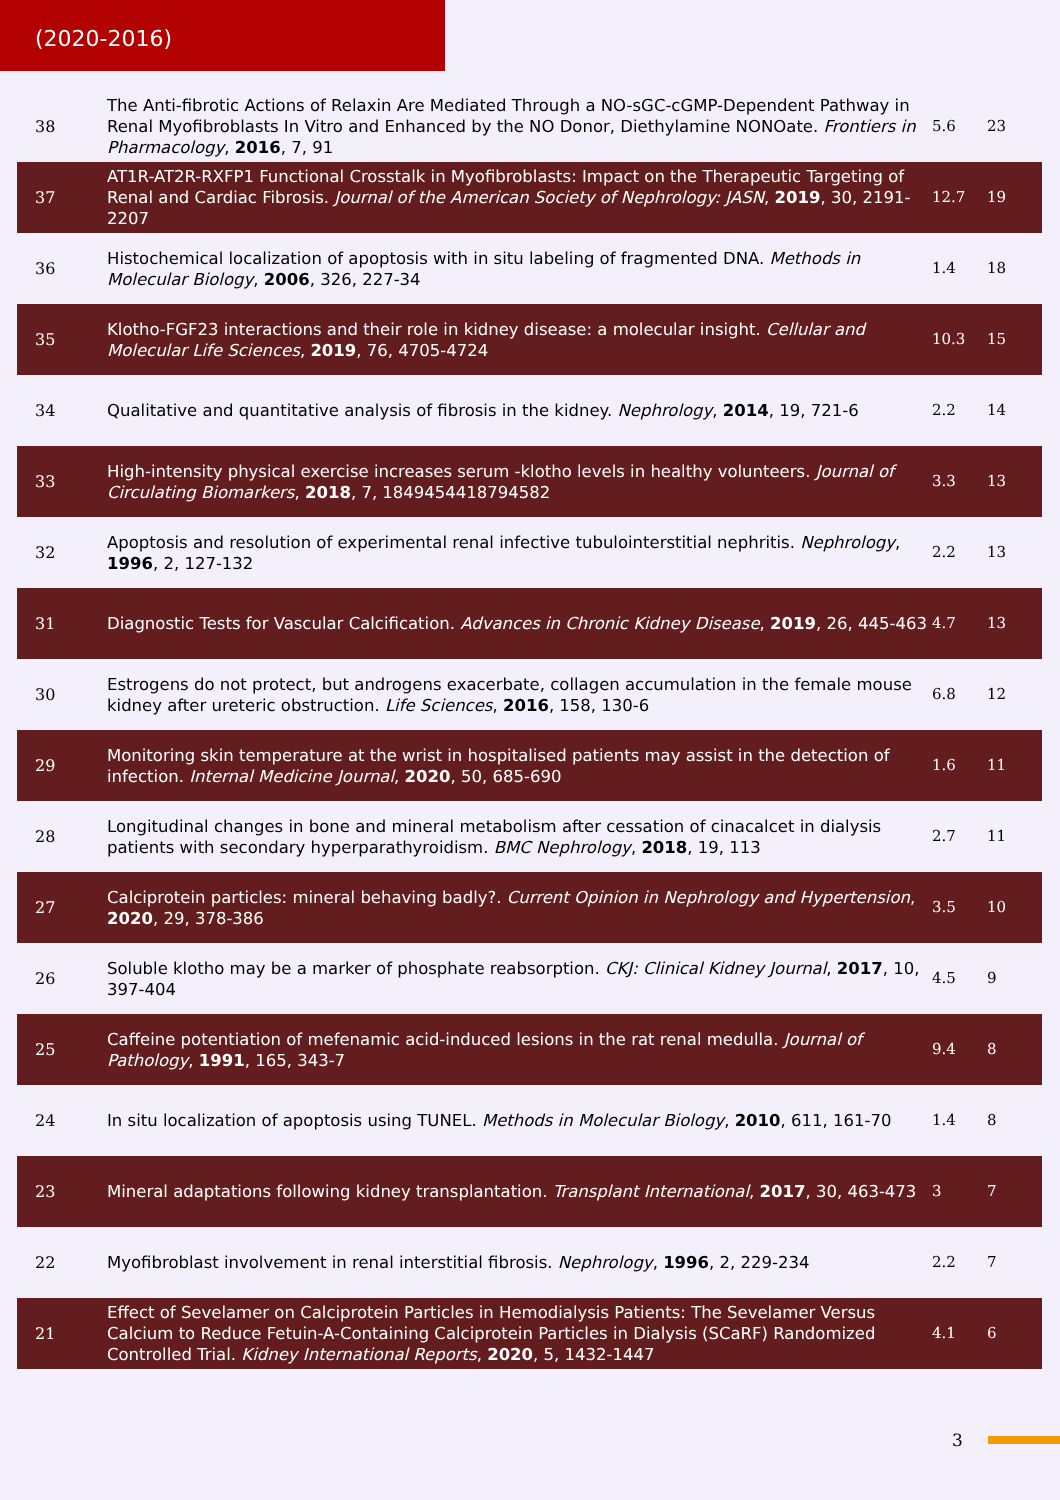(2020-2016)
| 38 | The Anti-fibrotic Actions of Relaxin Are Mediated Through a NO-sGC-cGMP-Dependent Pathway in Renal Myofibroblasts In Vitro and Enhanced by the NO Donor, Diethylamine NONOate. Frontiers in Pharmacology , 2016 , 7, 91 | 5.6 | 23 |
| 37 | AT1R-AT2R-RXFP1 Functional Crosstalk in Myofibroblasts: Impact on the Therapeutic Targeting of Renal and Cardiac Fibrosis. Journal of the American Society of Nephrology: JASN , 2019 , 30, 2191-2207 | 12.7 | 19 |
| 36 | Histochemical localization of apoptosis with in situ labeling of fragmented DNA. Methods in Molecular Biology , 2006 , 326, 227-34 | 1.4 | 18 |
| 35 | Klotho-FGF23 interactions and their role in kidney disease: a molecular insight. Cellular and Molecular Life Sciences , 2019 , 76, 4705-4724 | 10.3 | 15 |
| 34 | Qualitative and quantitative analysis of fibrosis in the kidney. Nephrology , 2014 , 19, 721-6 | 2.2 | 14 |
| 33 | High-intensity physical exercise increases serum -klotho levels in healthy volunteers. Journal of Circulating Biomarkers , 2018 , 7, 1849454418794582 | 3.3 | 13 |
| 32 | Apoptosis and resolution of experimental renal infective tubulointerstitial nephritis. Nephrology , 1996 , 2, 127-132 | 2.2 | 13 |
| 31 | Diagnostic Tests for Vascular Calcification. Advances in Chronic Kidney Disease , 2019 , 26, 445-463 | 4.7 | 13 |
| 30 | Estrogens do not protect, but androgens exacerbate, collagen accumulation in the female mouse kidney after ureteric obstruction. Life Sciences , 2016 , 158, 130-6 | 6.8 | 12 |
| 29 | Monitoring skin temperature at the wrist in hospitalised patients may assist in the detection of infection. Internal Medicine Journal , 2020 , 50, 685-690 | 1.6 | 11 |
| 28 | Longitudinal changes in bone and mineral metabolism after cessation of cinacalcet in dialysis patients with secondary hyperparathyroidism. BMC Nephrology , 2018 , 19, 113 | 2.7 | 11 |
| 27 | Calciprotein particles: mineral behaving badly?. Current Opinion in Nephrology and Hypertension , 2020 , 29, 378-386 | 3.5 | 10 |
| 26 | Soluble klotho may be a marker of phosphate reabsorption. CKJ: Clinical Kidney Journal , 2017 , 10, 397-404 | 4.5 | 9 |
| 25 | Caffeine potentiation of mefenamic acid-induced lesions in the rat renal medulla. Journal of Pathology , 1991 , 165, 343-7 | 9.4 | 8 |
| 24 | In situ localization of apoptosis using TUNEL. Methods in Molecular Biology , 2010 , 611, 161-70 | 1.4 | 8 |
| 23 | Mineral adaptations following kidney transplantation. Transplant International , 2017 , 30, 463-473 | 3 | 7 |
| 22 | Myofibroblast involvement in renal interstitial fibrosis. Nephrology , 1996 , 2, 229-234 | 2.2 | 7 |
| 21 | Effect of Sevelamer on Calciprotein Particles in Hemodialysis Patients: The Sevelamer Versus Calcium to Reduce Fetuin-A-Containing Calciprotein Particles in Dialysis (SCaRF) Randomized Controlled Trial. Kidney International Reports , 2020 , 5, 1432-1447 | 4.1 | 6 |
3